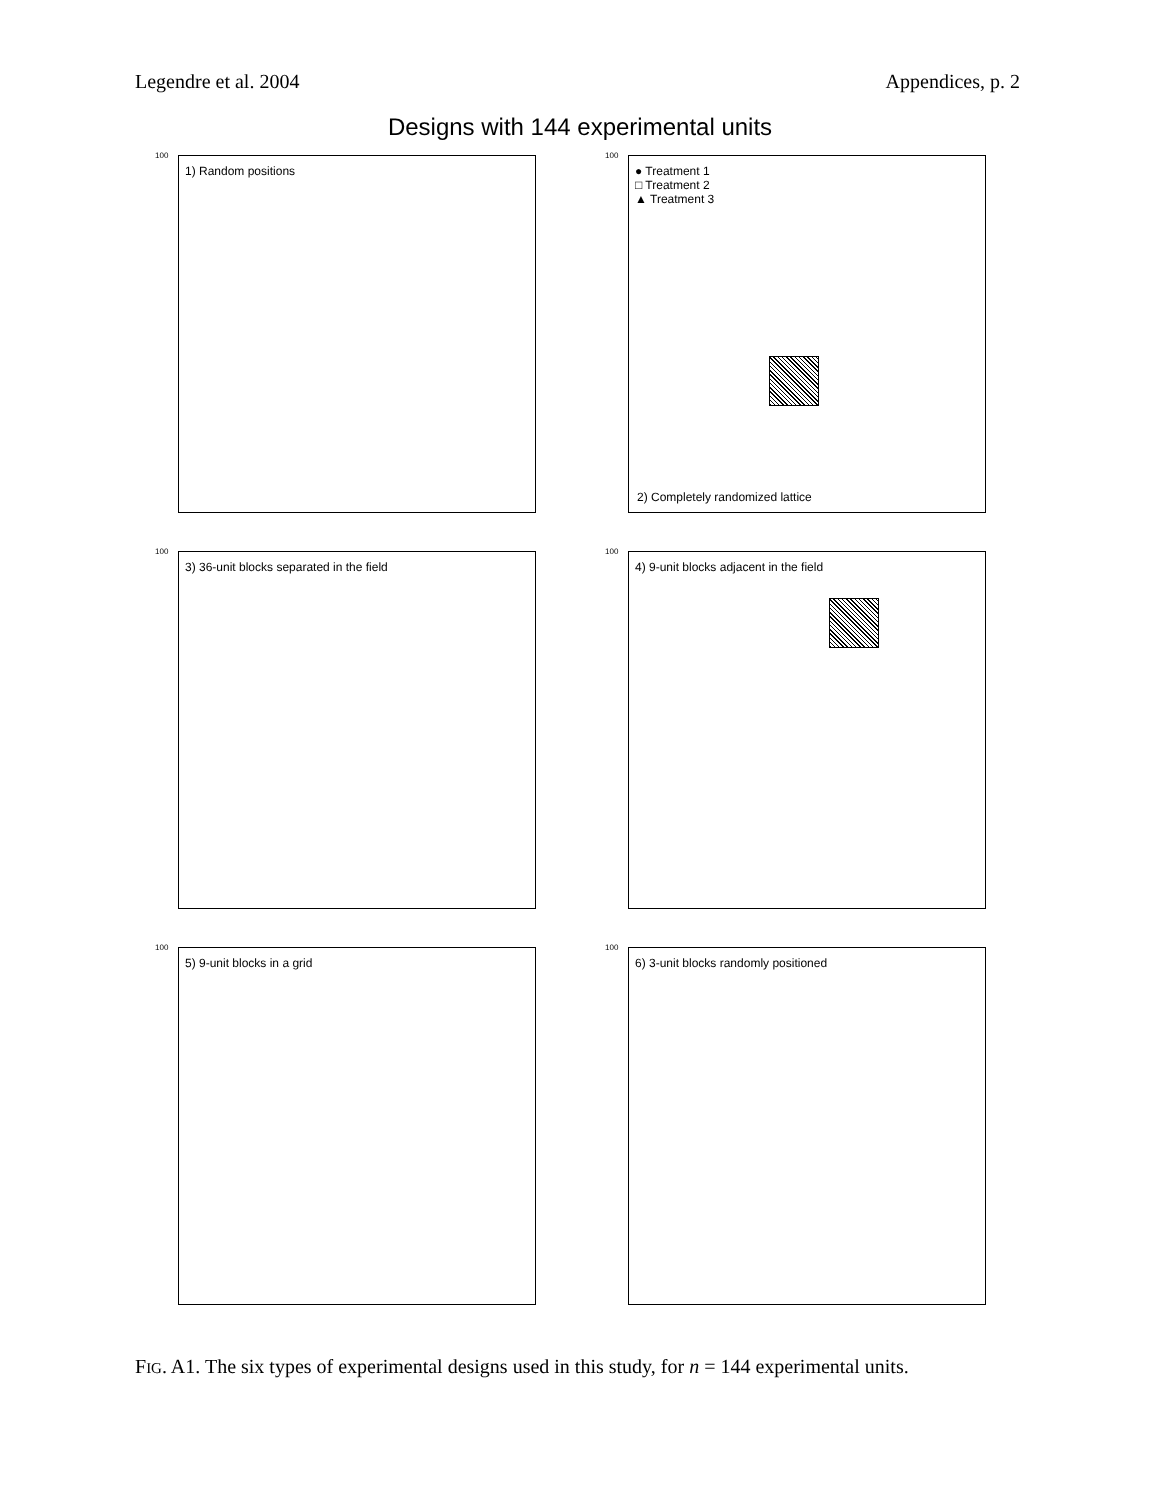Legendre et al. 2004 Appendices, p. 2
Designs with 144 experimental units
100 1) Random positions
100
● Treatment 1
□ Treatment 2
▲ Treatment 3
2) Completely randomized lattice
100 3) 36-unit blocks separated in the field
100 4) 9-unit blocks adjacent in the field
100 5) 9-unit blocks in a grid
100 6) 3-unit blocks randomly positioned
FIG. A1. The six types of experimental designs used in this study, for n = 144 experimental units.